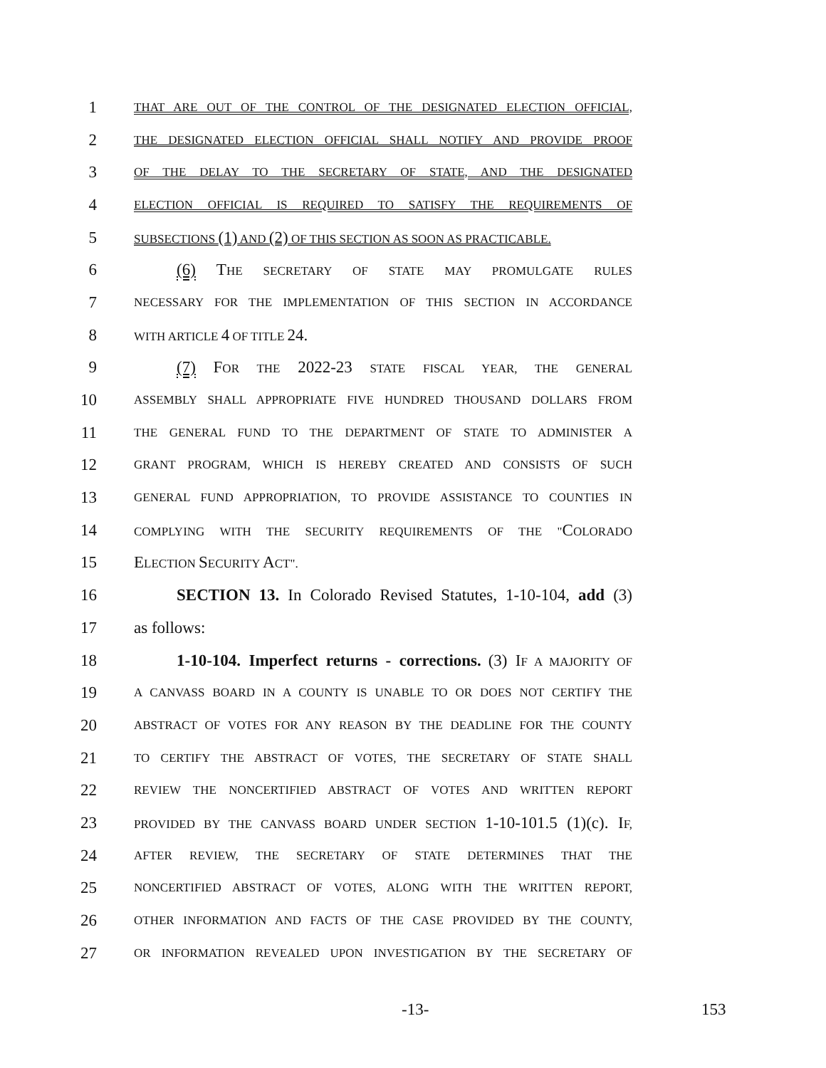1 THAT ARE OUT OF THE CONTROL OF THE DESIGNATED ELECTION OFFICIAL,
2 THE DESIGNATED ELECTION OFFICIAL SHALL NOTIFY AND PROVIDE PROOF
3 OF THE DELAY TO THE SECRETARY OF STATE, AND THE DESIGNATED
4 ELECTION OFFICIAL IS REQUIRED TO SATISFY THE REQUIREMENTS OF
5 SUBSECTIONS (1) AND (2) OF THIS SECTION AS SOON AS PRACTICABLE.
6 (6) THE SECRETARY OF STATE MAY PROMULGATE RULES
7 NECESSARY FOR THE IMPLEMENTATION OF THIS SECTION IN ACCORDANCE
8 WITH ARTICLE 4 OF TITLE 24.
9 (7) FOR THE 2022-23 STATE FISCAL YEAR, THE GENERAL
10 ASSEMBLY SHALL APPROPRIATE FIVE HUNDRED THOUSAND DOLLARS FROM
11 THE GENERAL FUND TO THE DEPARTMENT OF STATE TO ADMINISTER A
12 GRANT PROGRAM, WHICH IS HEREBY CREATED AND CONSISTS OF SUCH
13 GENERAL FUND APPROPRIATION, TO PROVIDE ASSISTANCE TO COUNTIES IN
14 COMPLYING WITH THE SECURITY REQUIREMENTS OF THE "COLORADO
15 ELECTION SECURITY ACT".
16 SECTION 13. In Colorado Revised Statutes, 1-10-104, add (3)
17 as follows:
18 1-10-104. Imperfect returns - corrections. (3) IF A MAJORITY OF
19 A CANVASS BOARD IN A COUNTY IS UNABLE TO OR DOES NOT CERTIFY THE
20 ABSTRACT OF VOTES FOR ANY REASON BY THE DEADLINE FOR THE COUNTY
21 TO CERTIFY THE ABSTRACT OF VOTES, THE SECRETARY OF STATE SHALL
22 REVIEW THE NONCERTIFIED ABSTRACT OF VOTES AND WRITTEN REPORT
23 PROVIDED BY THE CANVASS BOARD UNDER SECTION 1-10-101.5 (1)(c). IF,
24 AFTER REVIEW, THE SECRETARY OF STATE DETERMINES THAT THE
25 NONCERTIFIED ABSTRACT OF VOTES, ALONG WITH THE WRITTEN REPORT,
26 OTHER INFORMATION AND FACTS OF THE CASE PROVIDED BY THE COUNTY,
27 OR INFORMATION REVEALED UPON INVESTIGATION BY THE SECRETARY OF
-13- 153